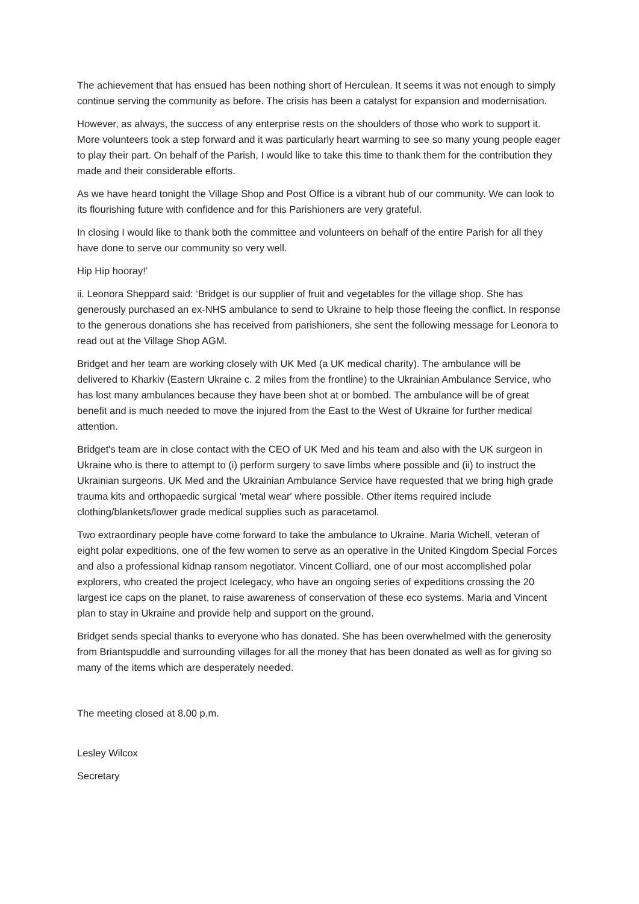The achievement that has ensued has been nothing short of Herculean. It seems it was not enough to simply continue serving the community as before. The crisis has been a catalyst for expansion and modernisation.
However, as always, the success of any enterprise rests on the shoulders of those who work to support it. More volunteers took a step forward and it was particularly heart warming to see so many young people eager to play their part. On behalf of the Parish, I would like to take this time to thank them for the contribution they made and their considerable efforts.
As we have heard tonight the Village Shop and Post Office is a vibrant hub of our community. We can look to its flourishing future with confidence and for this Parishioners are very grateful.
In closing I would like to thank both the committee and volunteers on behalf of the entire Parish for all they have done to serve our community so very well.
Hip Hip hooray!’
ii. Leonora Sheppard said: ‘Bridget is our supplier of fruit and vegetables for the village shop. She has generously purchased an ex-NHS ambulance to send to Ukraine to help those fleeing the conflict. In response to the generous donations she has received from parishioners, she sent the following message for Leonora to read out at the Village Shop AGM.
Bridget and her team are working closely with UK Med (a UK medical charity). The ambulance will be delivered to Kharkiv (Eastern Ukraine c. 2 miles from the frontline) to the Ukrainian Ambulance Service, who has lost many ambulances because they have been shot at or bombed. The ambulance will be of great benefit and is much needed to move the injured from the East to the West of Ukraine for further medical attention.
Bridget's team are in close contact with the CEO of UK Med and his team and also with the UK surgeon in Ukraine who is there to attempt to (i) perform surgery to save limbs where possible and (ii) to instruct the Ukrainian surgeons. UK Med and the Ukrainian Ambulance Service have requested that we bring high grade trauma kits and orthopaedic surgical 'metal wear' where possible. Other items required include clothing/blankets/lower grade medical supplies such as paracetamol.
Two extraordinary people have come forward to take the ambulance to Ukraine. Maria Wichell, veteran of eight polar expeditions, one of the few women to serve as an operative in the United Kingdom Special Forces and also a professional kidnap ransom negotiator. Vincent Colliard, one of our most accomplished polar explorers, who created the project Icelegacy, who have an ongoing series of expeditions crossing the 20 largest ice caps on the planet, to raise awareness of conservation of these eco systems. Maria and Vincent plan to stay in Ukraine and provide help and support on the ground.
Bridget sends special thanks to everyone who has donated. She has been overwhelmed with the generosity from Briantspuddle and surrounding villages for all the money that has been donated as well as for giving so many of the items which are desperately needed.
The meeting closed at 8.00 p.m.
Lesley Wilcox
Secretary